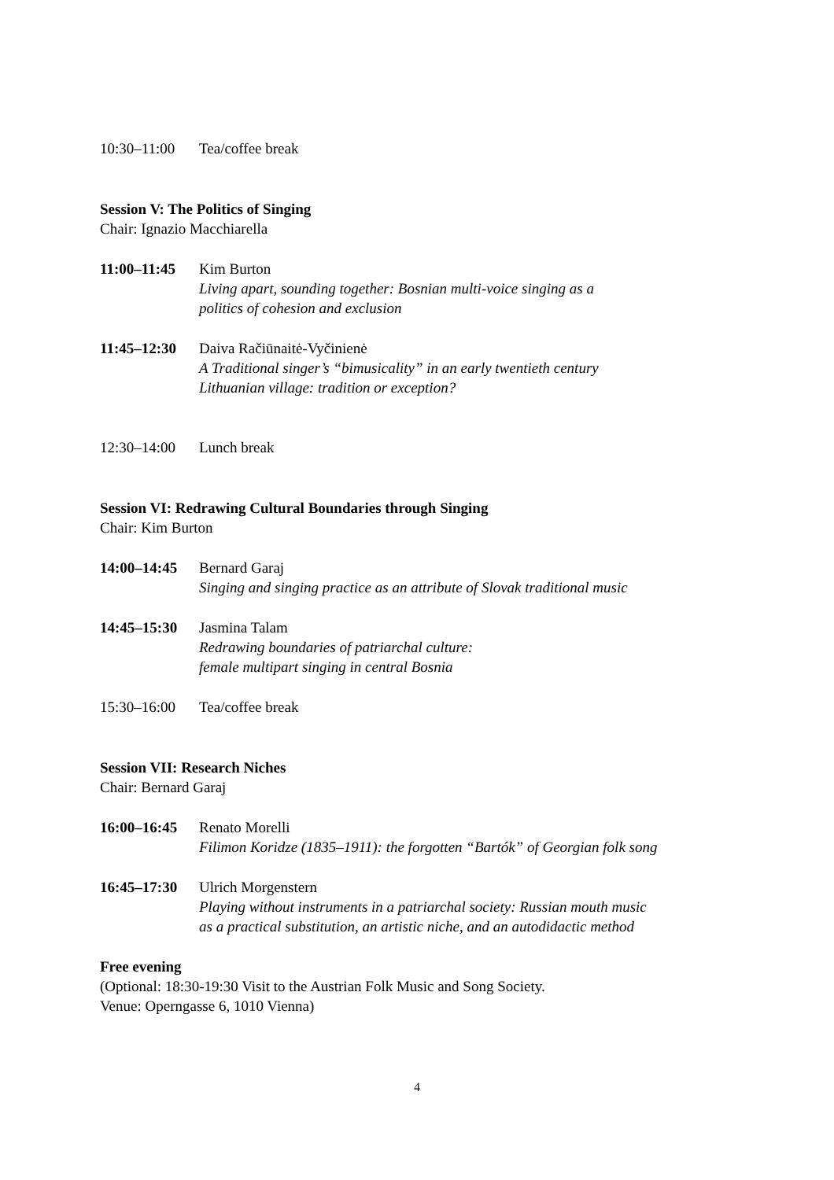10:30–11:00 Tea/coffee break
Session V: The Politics of Singing
Chair: Ignazio Macchiarella
11:00–11:45 Kim Burton
Living apart, sounding together: Bosnian multi-voice singing as a
politics of cohesion and exclusion
11:45–12:30 Daiva Račiūnaitė-Vyčinienė
A Traditional singer’s “bimusicality” in an early twentieth century
Lithuanian village: tradition or exception?
12:30–14:00 Lunch break
Session VI: Redrawing Cultural Boundaries through Singing
Chair: Kim Burton
14:00–14:45 Bernard Garaj
Singing and singing practice as an attribute of Slovak traditional music
14:45–15:30 Jasmina Talam
Redrawing boundaries of patriarchal culture:
female multipart singing in central Bosnia
15:30–16:00 Tea/coffee break
Session VII: Research Niches
Chair: Bernard Garaj
16:00–16:45 Renato Morelli
Filimon Koridze (1835–1911): the forgotten “Bartók” of Georgian folk song
16:45–17:30 Ulrich Morgenstern
Playing without instruments in a patriarchal society: Russian mouth music
as a practical substitution, an artistic niche, and an autodidactic method
Free evening
(Optional: 18:30-19:30 Visit to the Austrian Folk Music and Song Society.
Venue: Operngasse 6, 1010 Vienna)
4